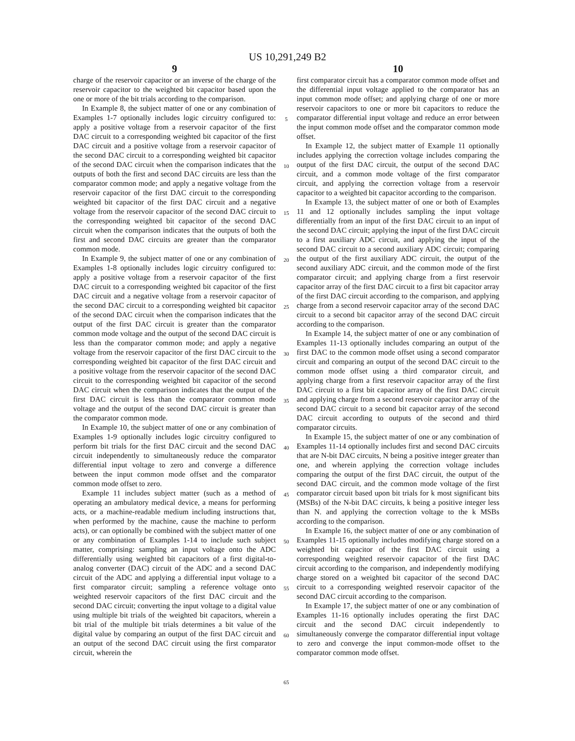US 10,291,249 B2
9
charge of the reservoir capacitor or an inverse of the charge of the reservoir capacitor to the weighted bit capacitor based upon the one or more of the bit trials according to the comparison.
In Example 8, the subject matter of one or any combination of Examples 1-7 optionally includes logic circuitry configured to: apply a positive voltage from a reservoir capacitor of the first DAC circuit to a corresponding weighted bit capacitor of the first DAC circuit and a positive voltage from a reservoir capacitor of the second DAC circuit to a corresponding weighted bit capacitor of the second DAC circuit when the comparison indicates that the outputs of both the first and second DAC circuits are less than the comparator common mode; and apply a negative voltage from the reservoir capacitor of the first DAC circuit to the corresponding weighted bit capacitor of the first DAC circuit and a negative voltage from the reservoir capacitor of the second DAC circuit to the corresponding weighted bit capacitor of the second DAC circuit when the comparison indicates that the outputs of both the first and second DAC circuits are greater than the comparator common mode.
In Example 9, the subject matter of one or any combination of Examples 1-8 optionally includes logic circuitry configured to: apply a positive voltage from a reservoir capacitor of the first DAC circuit to a corresponding weighted bit capacitor of the first DAC circuit and a negative voltage from a reservoir capacitor of the second DAC circuit to a corresponding weighted bit capacitor of the second DAC circuit when the comparison indicates that the output of the first DAC circuit is greater than the comparator common mode voltage and the output of the second DAC circuit is less than the comparator common mode; and apply a negative voltage from the reservoir capacitor of the first DAC circuit to the corresponding weighted bit capacitor of the first DAC circuit and a positive voltage from the reservoir capacitor of the second DAC circuit to the corresponding weighted bit capacitor of the second DAC circuit when the comparison indicates that the output of the first DAC circuit is less than the comparator common mode voltage and the output of the second DAC circuit is greater than the comparator common mode.
In Example 10, the subject matter of one or any combination of Examples 1-9 optionally includes logic circuitry configured to perform bit trials for the first DAC circuit and the second DAC circuit independently to simultaneously reduce the comparator differential input voltage to zero and converge a difference between the input common mode offset and the comparator common mode offset to zero.
Example 11 includes subject matter (such as a method of operating an ambulatory medical device, a means for performing acts, or a machine-readable medium including instructions that, when performed by the machine, cause the machine to perform acts), or can optionally be combined with the subject matter of one or any combination of Examples 1-14 to include such subject matter, comprising: sampling an input voltage onto the ADC differentially using weighted bit capacitors of a first digital-to-analog converter (DAC) circuit of the ADC and a second DAC circuit of the ADC and applying a differential input voltage to a first comparator circuit; sampling a reference voltage onto weighted reservoir capacitors of the first DAC circuit and the second DAC circuit; converting the input voltage to a digital value using multiple bit trials of the weighted bit capacitors, wherein a bit trial of the multiple bit trials determines a bit value of the digital value by comparing an output of the first DAC circuit and an output of the second DAC circuit using the first comparator circuit, wherein the
5
10
15
20
25
30
35
40
45
50
55
60
65
10
first comparator circuit has a comparator common mode offset and the differential input voltage applied to the comparator has an input common mode offset; and applying charge of one or more reservoir capacitors to one or more bit capacitors to reduce the comparator differential input voltage and reduce an error between the input common mode offset and the comparator common mode offset.
In Example 12, the subject matter of Example 11 optionally includes applying the correction voltage includes comparing the output of the first DAC circuit, the output of the second DAC circuit, and a common mode voltage of the first comparator circuit, and applying the correction voltage from a reservoir capacitor to a weighted bit capacitor according to the comparison.
In Example 13, the subject matter of one or both of Examples 11 and 12 optionally includes sampling the input voltage differentially from an input of the first DAC circuit to an input of the second DAC circuit; applying the input of the first DAC circuit to a first auxiliary ADC circuit, and applying the input of the second DAC circuit to a second auxiliary ADC circuit; comparing the output of the first auxiliary ADC circuit, the output of the second auxiliary ADC circuit, and the common mode of the first comparator circuit; and applying charge from a first reservoir capacitor array of the first DAC circuit to a first bit capacitor array of the first DAC circuit according to the comparison, and applying charge from a second reservoir capacitor array of the second DAC circuit to a second bit capacitor array of the second DAC circuit according to the comparison.
In Example 14, the subject matter of one or any combination of Examples 11-13 optionally includes comparing an output of the first DAC to the common mode offset using a second comparator circuit and comparing an output of the second DAC circuit to the common mode offset using a third comparator circuit, and applying charge from a first reservoir capacitor array of the first DAC circuit to a first bit capacitor array of the first DAC circuit and applying charge from a second reservoir capacitor array of the second DAC circuit to a second bit capacitor array of the second DAC circuit according to outputs of the second and third comparator circuits.
In Example 15, the subject matter of one or any combination of Examples 11-14 optionally includes first and second DAC circuits that are N-bit DAC circuits, N being a positive integer greater than one, and wherein applying the correction voltage includes comparing the output of the first DAC circuit, the output of the second DAC circuit, and the common mode voltage of the first comparator circuit based upon bit trials for k most significant bits (MSBs) of the N-bit DAC circuits, k being a positive integer less than N. and applying the correction voltage to the k MSBs according to the comparison.
In Example 16, the subject matter of one or any combination of Examples 11-15 optionally includes modifying charge stored on a weighted bit capacitor of the first DAC circuit using a corresponding weighted reservoir capacitor of the first DAC circuit according to the comparison, and independently modifying charge stored on a weighted bit capacitor of the second DAC circuit to a corresponding weighted reservoir capacitor of the second DAC circuit according to the comparison.
In Example 17, the subject matter of one or any combination of Examples 11-16 optionally includes operating the first DAC circuit and the second DAC circuit independently to simultaneously converge the comparator differential input voltage to zero and converge the input common-mode offset to the comparator common mode offset.